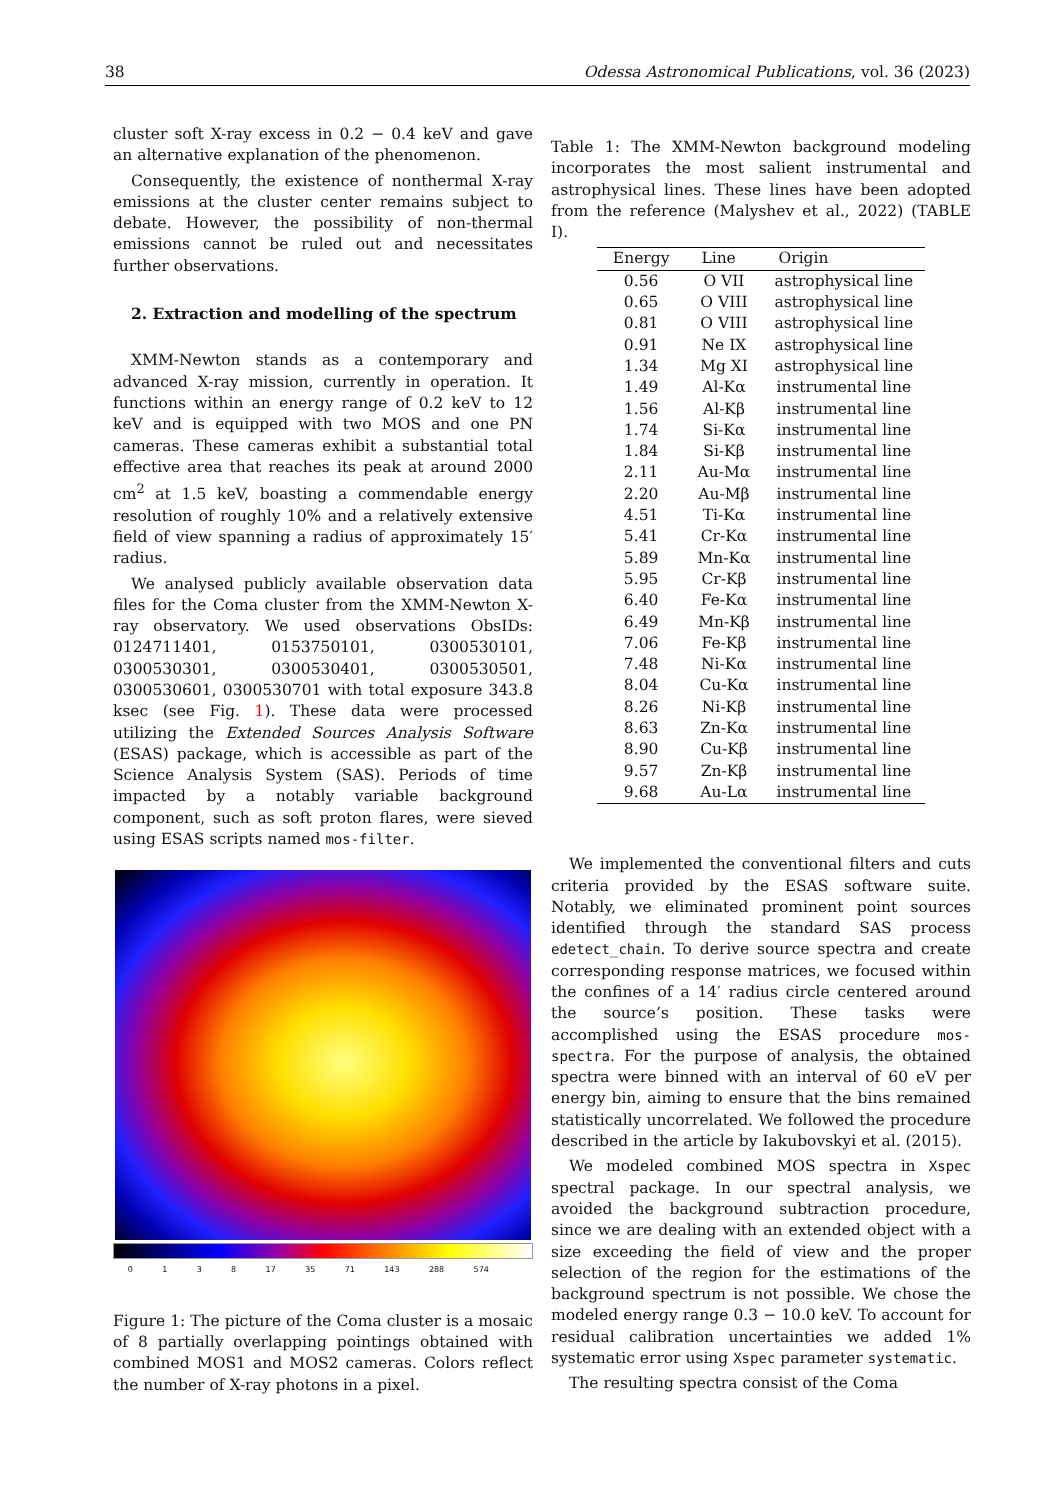38 Odessa Astronomical Publications, vol. 36 (2023)
cluster soft X-ray excess in 0.2 − 0.4 keV and gave an alternative explanation of the phenomenon.
Consequently, the existence of nonthermal X-ray emissions at the cluster center remains subject to debate. However, the possibility of non-thermal emissions cannot be ruled out and necessitates further observations.
2. Extraction and modelling of the spectrum
XMM-Newton stands as a contemporary and advanced X-ray mission, currently in operation. It functions within an energy range of 0.2 keV to 12 keV and is equipped with two MOS and one PN cameras. These cameras exhibit a substantial total effective area that reaches its peak at around 2000 cm<sup>2</sup> at 1.5 keV, boasting a commendable energy resolution of roughly 10% and a relatively extensive field of view spanning a radius of approximately 15′ radius.
We analysed publicly available observation data files for the Coma cluster from the XMM-Newton X-ray observatory. We used observations ObsIDs: 0124711401, 0153750101, 0300530101, 0300530301, 0300530401, 0300530501, 0300530601, 0300530701 with total exposure 343.8 ksec (see Fig. 1). These data were processed utilizing the Extended Sources Analysis Software (ESAS) package, which is accessible as part of the Science Analysis System (SAS). Periods of time impacted by a notably variable background component, such as soft proton flares, were sieved using ESAS scripts named mos-filter.
0138 17 35 71 143 288 574
Figure 1: The picture of the Coma cluster is a mosaic of 8 partially overlapping pointings obtained with combined MOS1 and MOS2 cameras. Colors reflect the number of X-ray photons in a pixel.
Table 1: The XMM-Newton background modeling incorporates the most salient instrumental and astrophysical lines. These lines have been adopted from the reference (Malyshev et al., 2022) (TABLE I).
| Energy | Line | Origin |
| --- | --- | --- |
| 0.56 | O VII | astrophysical line |
| 0.65 | O VIII | astrophysical line |
| 0.81 | O VIII | astrophysical line |
| 0.91 | Ne IX | astrophysical line |
| 1.34 | Mg XI | astrophysical line |
| 1.49 | Al-Kα | instrumental line |
| 1.56 | Al-Kβ | instrumental line |
| 1.74 | Si-Kα | instrumental line |
| 1.84 | Si-Kβ | instrumental line |
| 2.11 | Au-Mα | instrumental line |
| 2.20 | Au-Mβ | instrumental line |
| 4.51 | Ti-Kα | instrumental line |
| 5.41 | Cr-Kα | instrumental line |
| 5.89 | Mn-Kα | instrumental line |
| 5.95 | Cr-Kβ | instrumental line |
| 6.40 | Fe-Kα | instrumental line |
| 6.49 | Mn-Kβ | instrumental line |
| 7.06 | Fe-Kβ | instrumental line |
| 7.48 | Ni-Kα | instrumental line |
| 8.04 | Cu-Kα | instrumental line |
| 8.26 | Ni-Kβ | instrumental line |
| 8.63 | Zn-Kα | instrumental line |
| 8.90 | Cu-Kβ | instrumental line |
| 9.57 | Zn-Kβ | instrumental line |
| 9.68 | Au-Lα | instrumental line |
We implemented the conventional filters and cuts criteria provided by the ESAS software suite. Notably, we eliminated prominent point sources identified through the standard SAS process edetect_chain. To derive source spectra and create corresponding response matrices, we focused within the confines of a 14′ radius circle centered around the source’s position. These tasks were accomplished using the ESAS procedure mos-spectra. For the purpose of analysis, the obtained spectra were binned with an interval of 60 eV per energy bin, aiming to ensure that the bins remained statistically uncorrelated. We followed the procedure described in the article by Iakubovskyi et al. (2015).
We modeled combined MOS spectra in Xspec spectral package. In our spectral analysis, we avoided the background subtraction procedure, since we are dealing with an extended object with a size exceeding the field of view and the proper selection of the region for the estimations of the background spectrum is not possible. We chose the modeled energy range 0.3 − 10.0 keV. To account for residual calibration uncertainties we added 1% systematic error using Xspec parameter systematic.
The resulting spectra consist of the Coma